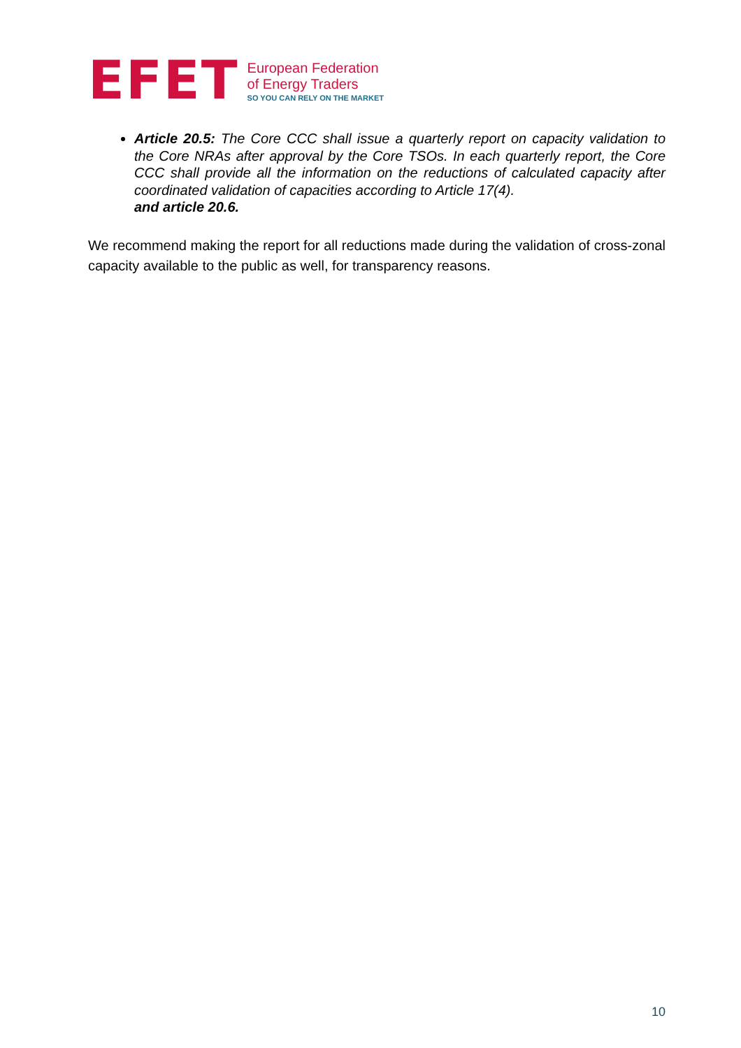EFET
European Federation
of Energy Traders
SO YOU CAN RELY ON THE MARKET
Article 20.5: The Core CCC shall issue a quarterly report on capacity validation to the Core NRAs after approval by the Core TSOs. In each quarterly report, the Core CCC shall provide all the information on the reductions of calculated capacity after coordinated validation of capacities according to Article 17(4).
and article 20.6.
We recommend making the report for all reductions made during the validation of cross-zonal capacity available to the public as well, for transparency reasons.
10